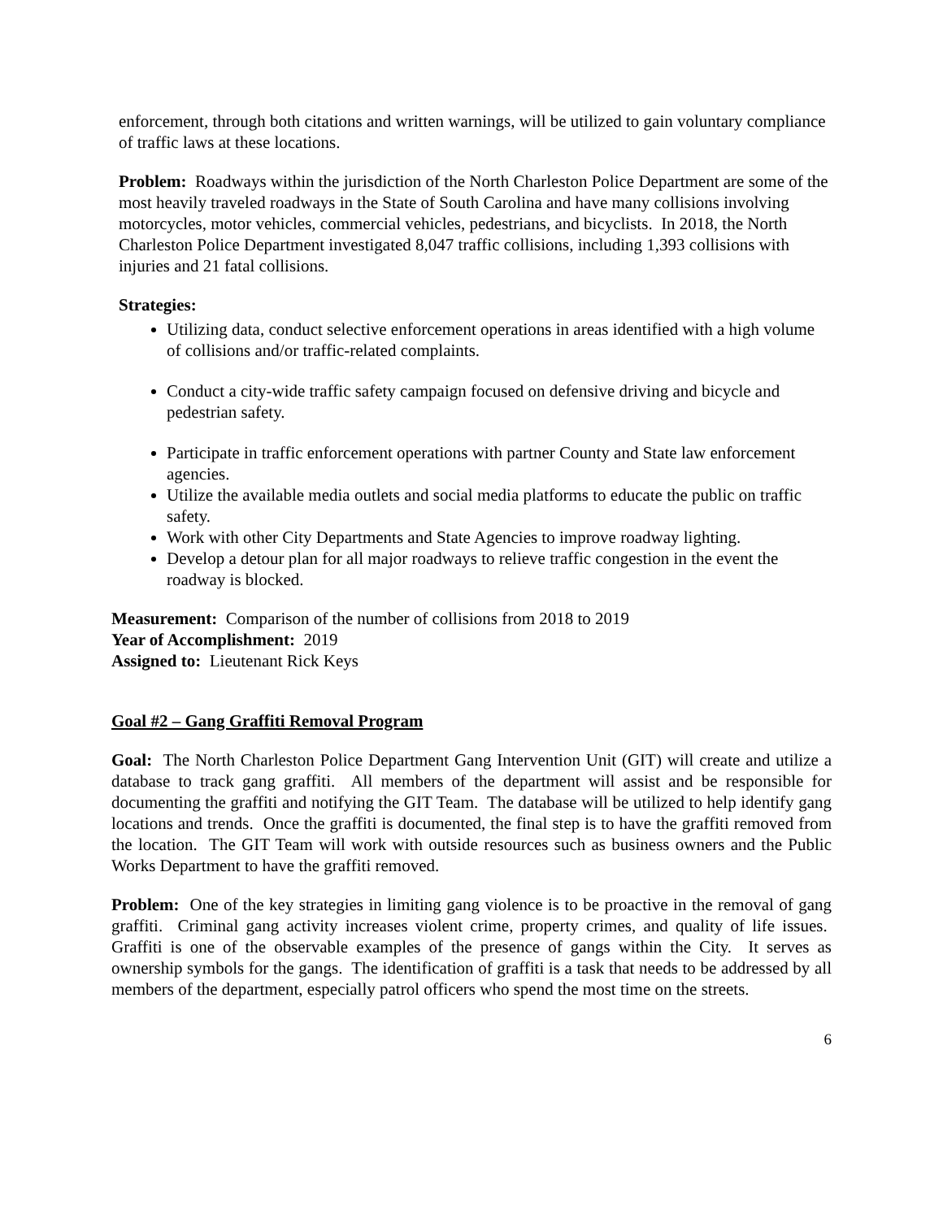enforcement, through both citations and written warnings, will be utilized to gain voluntary compliance of traffic laws at these locations.
Problem: Roadways within the jurisdiction of the North Charleston Police Department are some of the most heavily traveled roadways in the State of South Carolina and have many collisions involving motorcycles, motor vehicles, commercial vehicles, pedestrians, and bicyclists. In 2018, the North Charleston Police Department investigated 8,047 traffic collisions, including 1,393 collisions with injuries and 21 fatal collisions.
Strategies:
Utilizing data, conduct selective enforcement operations in areas identified with a high volume of collisions and/or traffic-related complaints.
Conduct a city-wide traffic safety campaign focused on defensive driving and bicycle and pedestrian safety.
Participate in traffic enforcement operations with partner County and State law enforcement agencies.
Utilize the available media outlets and social media platforms to educate the public on traffic safety.
Work with other City Departments and State Agencies to improve roadway lighting.
Develop a detour plan for all major roadways to relieve traffic congestion in the event the roadway is blocked.
Measurement: Comparison of the number of collisions from 2018 to 2019
Year of Accomplishment: 2019
Assigned to: Lieutenant Rick Keys
Goal #2 – Gang Graffiti Removal Program
Goal: The North Charleston Police Department Gang Intervention Unit (GIT) will create and utilize a database to track gang graffiti. All members of the department will assist and be responsible for documenting the graffiti and notifying the GIT Team. The database will be utilized to help identify gang locations and trends. Once the graffiti is documented, the final step is to have the graffiti removed from the location. The GIT Team will work with outside resources such as business owners and the Public Works Department to have the graffiti removed.
Problem: One of the key strategies in limiting gang violence is to be proactive in the removal of gang graffiti. Criminal gang activity increases violent crime, property crimes, and quality of life issues. Graffiti is one of the observable examples of the presence of gangs within the City. It serves as ownership symbols for the gangs. The identification of graffiti is a task that needs to be addressed by all members of the department, especially patrol officers who spend the most time on the streets.
6